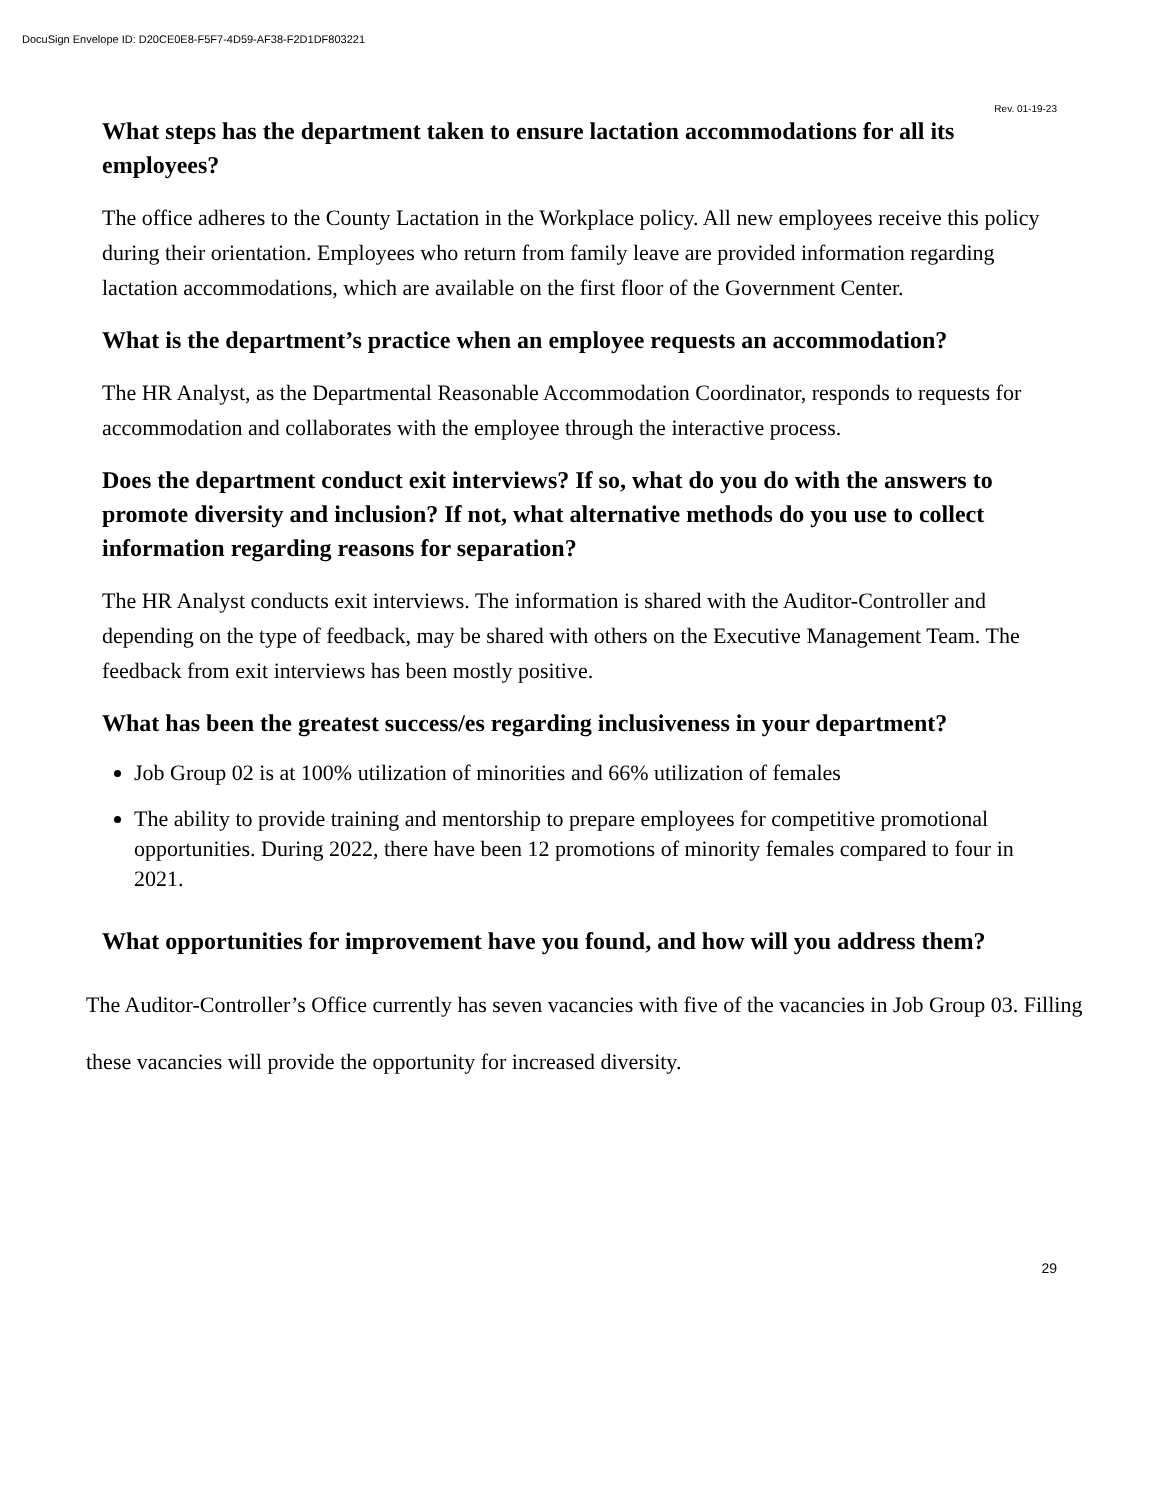DocuSign Envelope ID: D20CE0E8-F5F7-4D59-AF38-F2D1DF803221
Rev. 01-19-23
What steps has the department taken to ensure lactation accommodations for all its employees?
The office adheres to the County Lactation in the Workplace policy. All new employees receive this policy during their orientation. Employees who return from family leave are provided information regarding lactation accommodations, which are available on the first floor of the Government Center.
What is the department’s practice when an employee requests an accommodation?
The HR Analyst, as the Departmental Reasonable Accommodation Coordinator, responds to requests for accommodation and collaborates with the employee through the interactive process.
Does the department conduct exit interviews? If so, what do you do with the answers to promote diversity and inclusion? If not, what alternative methods do you use to collect information regarding reasons for separation?
The HR Analyst conducts exit interviews. The information is shared with the Auditor-Controller and depending on the type of feedback, may be shared with others on the Executive Management Team. The feedback from exit interviews has been mostly positive.
What has been the greatest success/es regarding inclusiveness in your department?
Job Group 02 is at 100% utilization of minorities and 66% utilization of females
The ability to provide training and mentorship to prepare employees for competitive promotional opportunities. During 2022, there have been 12 promotions of minority females compared to four in 2021.
What opportunities for improvement have you found, and how will you address them?
The Auditor-Controller’s Office currently has seven vacancies with five of the vacancies in Job Group 03. Filling these vacancies will provide the opportunity for increased diversity.
29